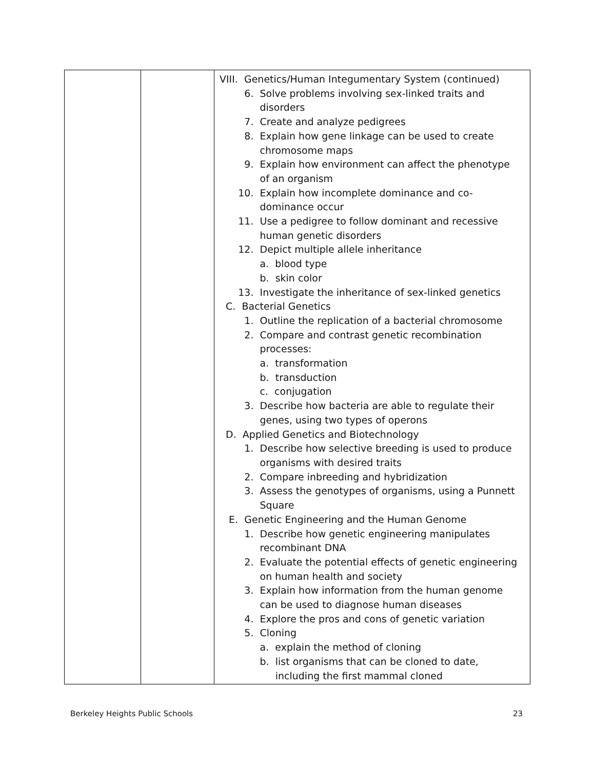| | | VIII. Genetics/Human Integumentary System (continued) 6. Solve problems involving sex-linked traits and disorders 7. Create and analyze pedigrees 8. Explain how gene linkage can be used to create chromosome maps 9. Explain how environment can affect the phenotype of an organism 10. Explain how incomplete dominance and co- dominance occur 11. Use a pedigree to follow dominant and recessive human genetic disorders 12. Depict multiple allele inheritance a. blood type b. skin color 13. Investigate the inheritance of sex-linked genetics C. Bacterial Genetics 1. Outline the replication of a bacterial chromosome 2. Compare and contrast genetic recombination processes: a. transformation b. transduction c. conjugation 3. Describe how bacteria are able to regulate their genes, using two types of operons D. Applied Genetics and Biotechnology 1. Describe how selective breeding is used to produce organisms with desired traits 2. Compare inbreeding and hybridization 3. Assess the genotypes of organisms, using a Punnett Square E. Genetic Engineering and the Human Genome 1. Describe how genetic engineering manipulates recombinant DNA 2. Evaluate the potential effects of genetic engineering on human health and society 3. Explain how information from the human genome can be used to diagnose human diseases 4. Explore the pros and cons of genetic variation 5. Cloning a. explain the method of cloning b. list organisms that can be cloned to date, including the first mammal cloned |
Berkeley Heights Public Schools
23